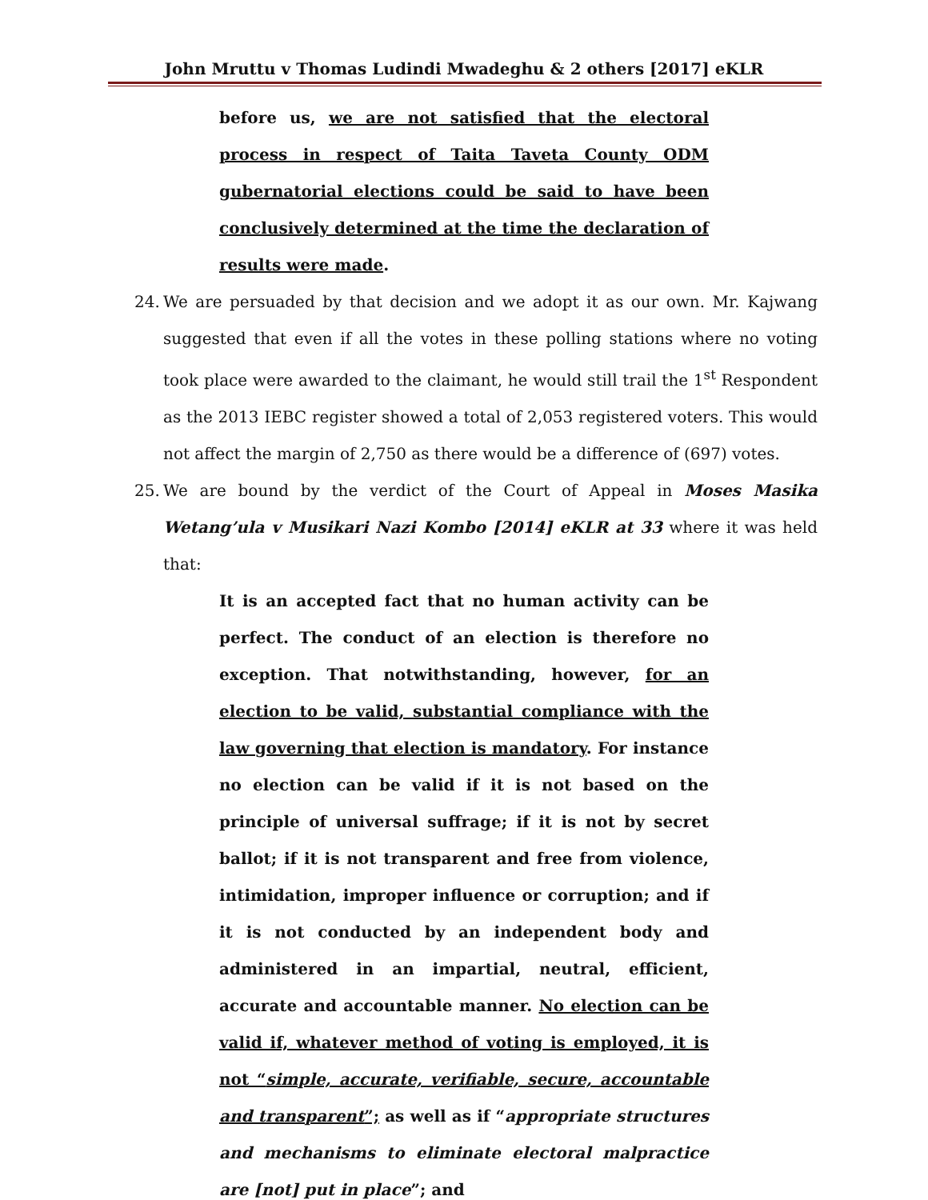John Mruttu v Thomas Ludindi Mwadeghu & 2 others [2017] eKLR
before us, we are not satisfied that the electoral process in respect of Taita Taveta County ODM gubernatorial elections could be said to have been conclusively determined at the time the declaration of results were made.
24. We are persuaded by that decision and we adopt it as our own. Mr. Kajwang suggested that even if all the votes in these polling stations where no voting took place were awarded to the claimant, he would still trail the 1<sup>st</sup> Respondent as the 2013 IEBC register showed a total of 2,053 registered voters. This would not affect the margin of 2,750 as there would be a difference of (697) votes.
25. We are bound by the verdict of the Court of Appeal in Moses Masika Wetang’ula v Musikari Nazi Kombo [2014] eKLR at 33 where it was held that:
It is an accepted fact that no human activity can be perfect. The conduct of an election is therefore no exception. That notwithstanding, however, for an election to be valid, substantial compliance with the law governing that election is mandatory. For instance no election can be valid if it is not based on the principle of universal suffrage; if it is not by secret ballot; if it is not transparent and free from violence, intimidation, improper influence or corruption; and if it is not conducted by an independent body and administered in an impartial, neutral, efficient, accurate and accountable manner. No election can be valid if, whatever method of voting is employed, it is not “simple, accurate, verifiable, secure, accountable and transparent”; as well as if “appropriate structures and mechanisms to eliminate electoral malpractice are [not] put in place”; and